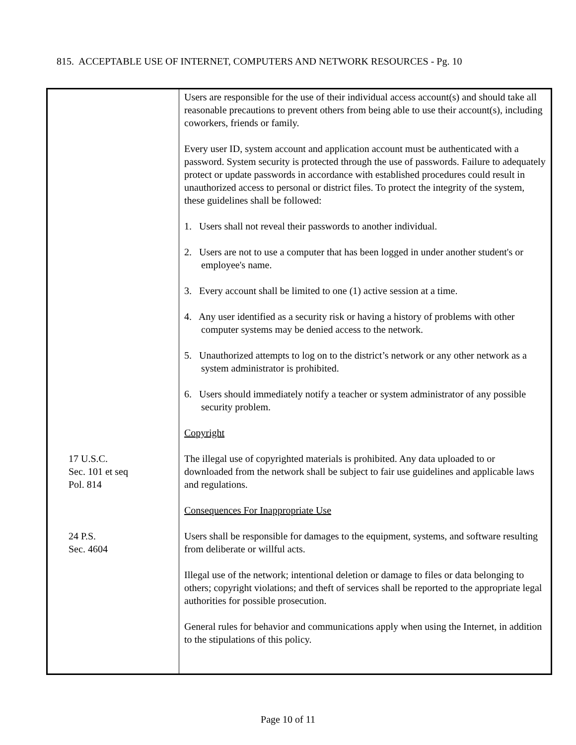815. ACCEPTABLE USE OF INTERNET, COMPUTERS AND NETWORK RESOURCES - Pg. 10
| 17 U.S.C. Sec. 101 et seq Pol. 814 24 P.S. Sec. 4604 | Users are responsible for the use of their individual access account(s) and should take all reasonable precautions to prevent others from being able to use their account(s), including coworkers, friends or family. Every user ID, system account and application account must be authenticated with a password. System security is protected through the use of passwords. Failure to adequately protect or update passwords in accordance with established procedures could result in unauthorized access to personal or district files. To protect the integrity of the system, these guidelines shall be followed: 1. Users shall not reveal their passwords to another individual. 2. Users are not to use a computer that has been logged in under another student's or employee's name. 3. Every account shall be limited to one (1) active session at a time. 4. Any user identified as a security risk or having a history of problems with other computer systems may be denied access to the network. 5. Unauthorized attempts to log on to the district’s network or any other network as a system administrator is prohibited. 6. Users should immediately notify a teacher or system administrator of any possible security problem. Copyright The illegal use of copyrighted materials is prohibited. Any data uploaded to or downloaded from the network shall be subject to fair use guidelines and applicable laws and regulations. Consequences For Inappropriate Use Users shall be responsible for damages to the equipment, systems, and software resulting from deliberate or willful acts. Illegal use of the network; intentional deletion or damage to files or data belonging to others; copyright violations; and theft of services shall be reported to the appropriate legal authorities for possible prosecution. General rules for behavior and communications apply when using the Internet, in addition to the stipulations of this policy. |
Page 10 of 11